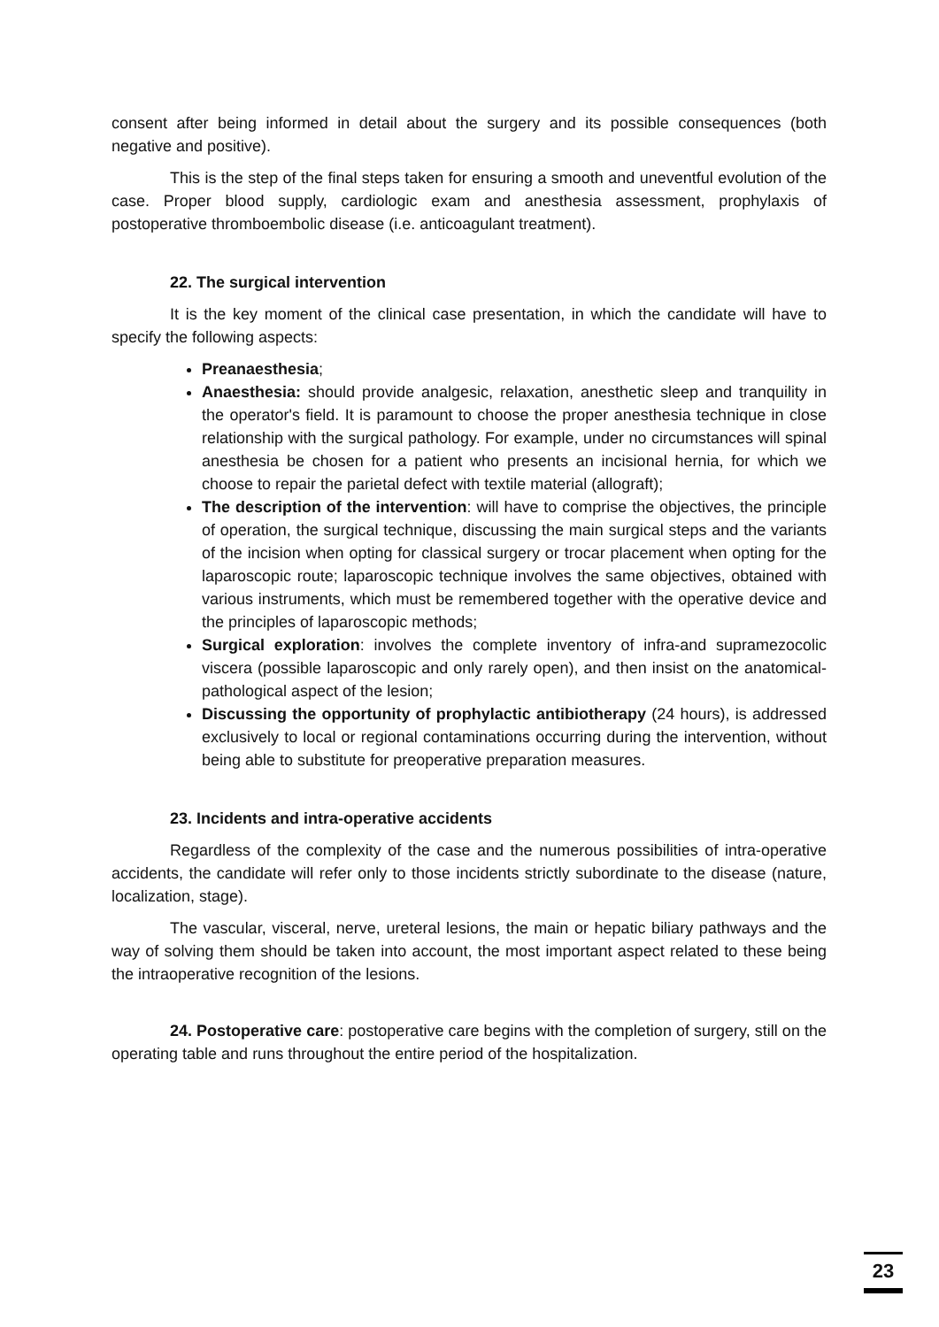consent after being informed in detail about the surgery and its possible consequences (both negative and positive).
This is the step of the final steps taken for ensuring a smooth and uneventful evolution of the case. Proper blood supply, cardiologic exam and anesthesia assessment, prophylaxis of postoperative thromboembolic disease (i.e. anticoagulant treatment).
22. The surgical intervention
It is the key moment of the clinical case presentation, in which the candidate will have to specify the following aspects:
Preanaesthesia;
Anaesthesia: should provide analgesic, relaxation, anesthetic sleep and tranquility in the operator's field. It is paramount to choose the proper anesthesia technique in close relationship with the surgical pathology. For example, under no circumstances will spinal anesthesia be chosen for a patient who presents an incisional hernia, for which we choose to repair the parietal defect with textile material (allograft);
The description of the intervention: will have to comprise the objectives, the principle of operation, the surgical technique, discussing the main surgical steps and the variants of the incision when opting for classical surgery or trocar placement when opting for the laparoscopic route; laparoscopic technique involves the same objectives, obtained with various instruments, which must be remembered together with the operative device and the principles of laparoscopic methods;
Surgical exploration: involves the complete inventory of infra-and supramezocolic viscera (possible laparoscopic and only rarely open), and then insist on the anatomical-pathological aspect of the lesion;
Discussing the opportunity of prophylactic antibiotherapy (24 hours), is addressed exclusively to local or regional contaminations occurring during the intervention, without being able to substitute for preoperative preparation measures.
23. Incidents and intra-operative accidents
Regardless of the complexity of the case and the numerous possibilities of intra-operative accidents, the candidate will refer only to those incidents strictly subordinate to the disease (nature, localization, stage).
The vascular, visceral, nerve, ureteral lesions, the main or hepatic biliary pathways and the way of solving them should be taken into account, the most important aspect related to these being the intraoperative recognition of the lesions.
24. Postoperative care: postoperative care begins with the completion of surgery, still on the operating table and runs throughout the entire period of the hospitalization.
23